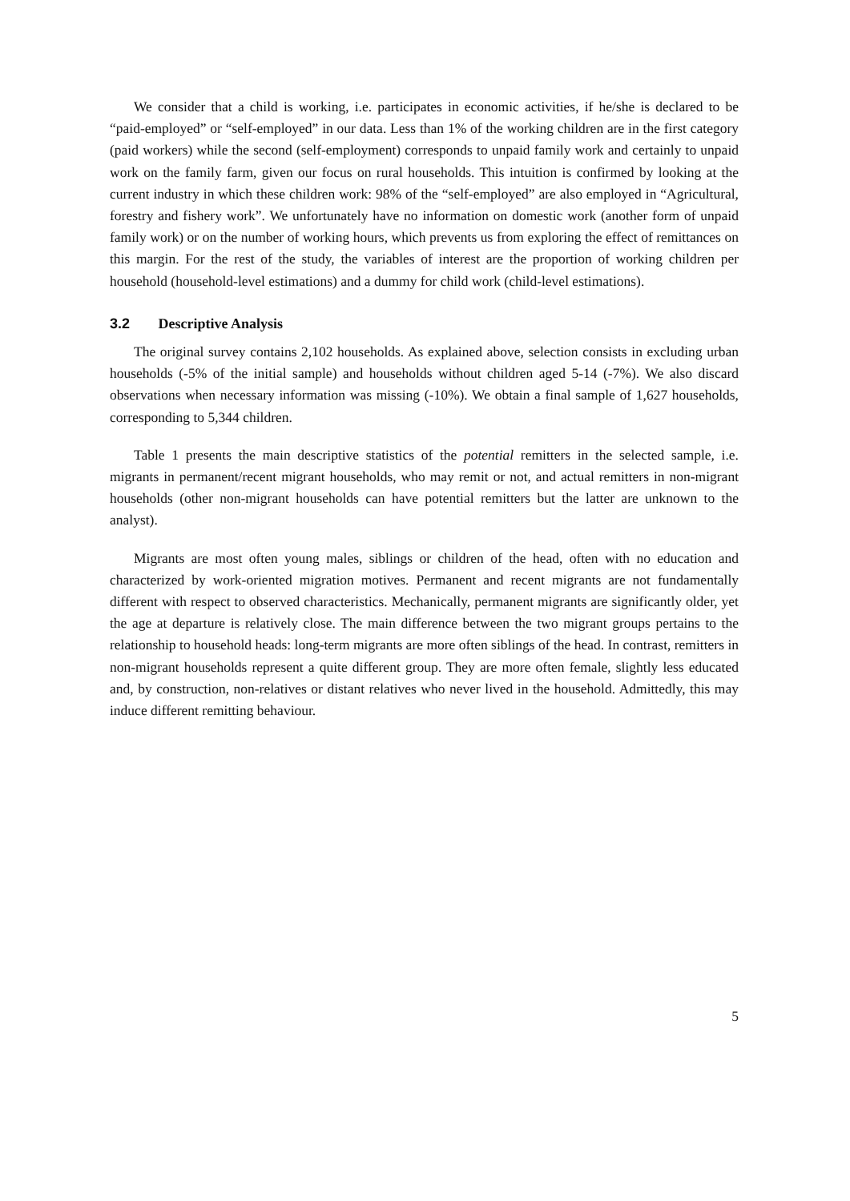We consider that a child is working, i.e. participates in economic activities, if he/she is declared to be “paid-employed” or “self-employed” in our data. Less than 1% of the working children are in the first category (paid workers) while the second (self-employment) corresponds to unpaid family work and certainly to unpaid work on the family farm, given our focus on rural households. This intuition is confirmed by looking at the current industry in which these children work: 98% of the “self-employed” are also employed in “Agricultural, forestry and fishery work”. We unfortunately have no information on domestic work (another form of unpaid family work) or on the number of working hours, which prevents us from exploring the effect of remittances on this margin. For the rest of the study, the variables of interest are the proportion of working children per household (household-level estimations) and a dummy for child work (child-level estimations).
3.2 Descriptive Analysis
The original survey contains 2,102 households. As explained above, selection consists in excluding urban households (-5% of the initial sample) and households without children aged 5-14 (-7%). We also discard observations when necessary information was missing (-10%). We obtain a final sample of 1,627 households, corresponding to 5,344 children.
Table 1 presents the main descriptive statistics of the potential remitters in the selected sample, i.e. migrants in permanent/recent migrant households, who may remit or not, and actual remitters in non-migrant households (other non-migrant households can have potential remitters but the latter are unknown to the analyst).
Migrants are most often young males, siblings or children of the head, often with no education and characterized by work-oriented migration motives. Permanent and recent migrants are not fundamentally different with respect to observed characteristics. Mechanically, permanent migrants are significantly older, yet the age at departure is relatively close. The main difference between the two migrant groups pertains to the relationship to household heads: long-term migrants are more often siblings of the head. In contrast, remitters in non-migrant households represent a quite different group. They are more often female, slightly less educated and, by construction, non-relatives or distant relatives who never lived in the household. Admittedly, this may induce different remitting behaviour.
5